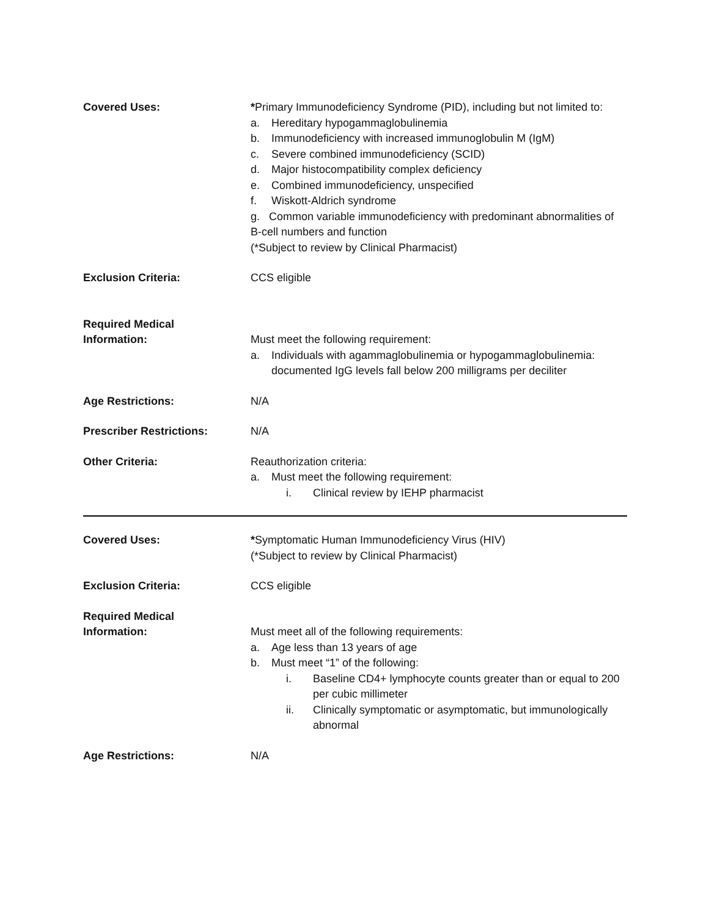Covered Uses: *Primary Immunodeficiency Syndrome (PID), including but not limited to:
a. Hereditary hypogammaglobulinemia
b. Immunodeficiency with increased immunoglobulin M (IgM)
c. Severe combined immunodeficiency (SCID)
d. Major histocompatibility complex deficiency
e. Combined immunodeficiency, unspecified
f. Wiskott-Aldrich syndrome
g. Common variable immunodeficiency with predominant abnormalities of B-cell numbers and function
(*Subject to review by Clinical Pharmacist)
Exclusion Criteria: CCS eligible
Required Medical
Information:
Must meet the following requirement:
a. Individuals with agammaglobulinemia or hypogammaglobulinemia: documented IgG levels fall below 200 milligrams per deciliter
Age Restrictions: N/A
Prescriber Restrictions: N/A
Other Criteria: Reauthorization criteria:
a. Must meet the following requirement:
i. Clinical review by IEHP pharmacist
Covered Uses: *Symptomatic Human Immunodeficiency Virus (HIV)
(*Subject to review by Clinical Pharmacist)
Exclusion Criteria: CCS eligible
Required Medical
Information:
Must meet all of the following requirements:
a. Age less than 13 years of age
b. Must meet “1” of the following:
i. Baseline CD4+ lymphocyte counts greater than or equal to 200 per cubic millimeter
ii. Clinically symptomatic or asymptomatic, but immunologically abnormal
Age Restrictions: N/A